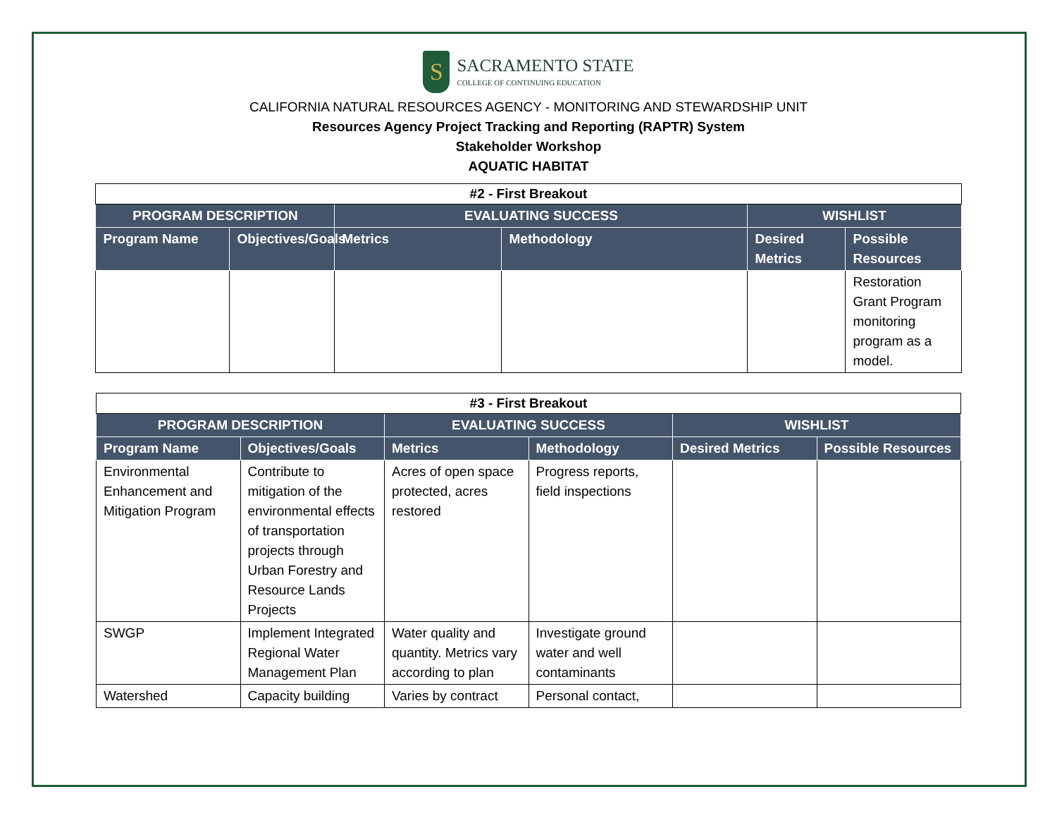S
SACRAMENTO STATE
COLLEGE OF CONTINUING EDUCATION
CALIFORNIA NATURAL RESOURCES AGENCY - MONITORING AND STEWARDSHIP UNIT
Resources Agency Project Tracking and Reporting (RAPTR) System
Stakeholder Workshop
AQUATIC HABITAT
| #2 - First Breakout | | | | | |
| PROGRAM DESCRIPTION | | EVALUATING SUCCESS | | WISHLIST | |
| Program Name | Objectives/Goals | Metrics | Methodology | Desired Metrics | Possible Resources |
| | | | | | Restoration Grant Program monitoring program as a model. |
| #3 - First Breakout | | | | | |
| PROGRAM DESCRIPTION | | EVALUATING SUCCESS | | WISHLIST | |
| Program Name | Objectives/Goals | Metrics | Methodology | Desired Metrics | Possible Resources |
| Environmental Enhancement and Mitigation Program | Contribute to mitigation of the environmental effects of transportation projects through Urban Forestry and Resource Lands Projects | Acres of open space protected, acres restored | Progress reports, field inspections | | |
| SWGP | Implement Integrated Regional Water Management Plan | Water quality and quantity. Metrics vary according to plan | Investigate ground water and well contaminants | | |
| Watershed | Capacity building | Varies by contract | Personal contact, | | |